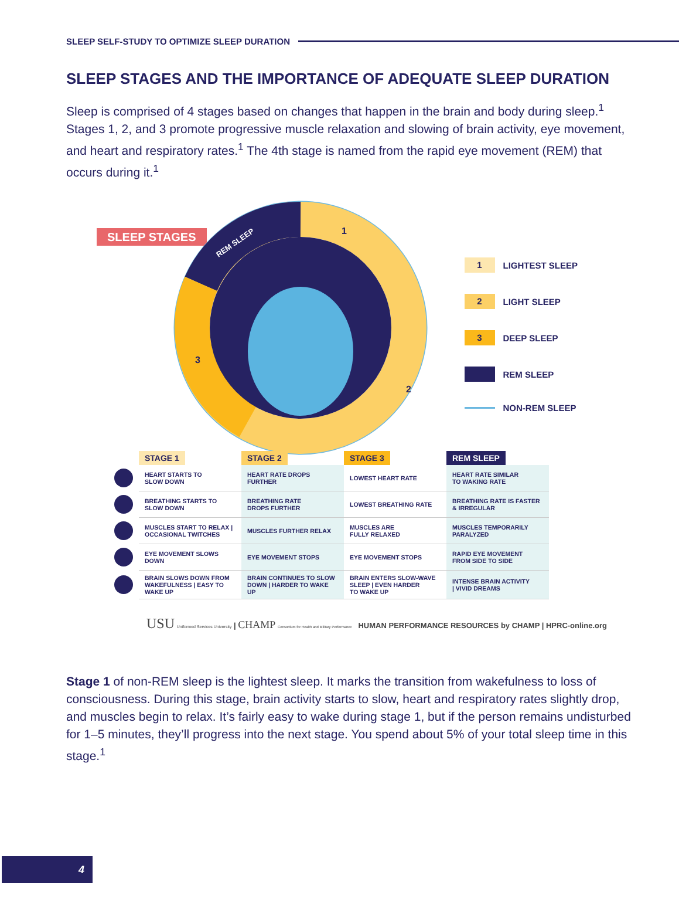SLEEP SELF-STUDY TO OPTIMIZE SLEEP DURATION
SLEEP STAGES AND THE IMPORTANCE OF ADEQUATE SLEEP DURATION
Sleep is comprised of 4 stages based on changes that happen in the brain and body during sleep.<sup>1</sup> Stages 1, 2, and 3 promote progressive muscle relaxation and slowing of brain activity, eye movement, and heart and respiratory rates.<sup>1</sup> The 4th stage is named from the rapid eye movement (REM) that occurs during it.<sup>1</sup>
SLEEP STAGES
REM SLEEP
1
2
3
1 LIGHTEST SLEEP
2 LIGHT SLEEP
3 DEEP SLEEP
REM SLEEP
NON-REM SLEEP
| | STAGE 1 | STAGE 2 | STAGE 3 | REM SLEEP |
| --- | --- | --- | --- | --- |
| | HEART STARTS TO SLOW DOWN | HEART RATE DROPS FURTHER | LOWEST HEART RATE | HEART RATE SIMILAR TO WAKING RATE |
| | BREATHING STARTS TO SLOW DOWN | BREATHING RATE DROPS FURTHER | LOWEST BREATHING RATE | BREATHING RATE IS FASTER & IRREGULAR |
| | MUSCLES START TO RELAX / OCCASIONAL TWITCHES | MUSCLES FURTHER RELAX | MUSCLES ARE FULLY RELAXED | MUSCLES TEMPORARILY PARALYZED |
| | EYE MOVEMENT SLOWS DOWN | EYE MOVEMENT STOPS | EYE MOVEMENT STOPS | RAPID EYE MOVEMENT FROM SIDE TO SIDE |
| | BRAIN SLOWS DOWN FROM WAKEFULNESS / EASY TO WAKE UP | BRAIN CONTINUES TO SLOW DOWN / HARDER TO WAKE UP | BRAIN ENTERS SLOW-WAVE SLEEP / EVEN HARDER TO WAKE UP | INTENSE BRAIN ACTIVITY / VIVID DREAMS |
USU Uniformed Services University | CHAMP Consortium for Health and Military Performance HUMAN PERFORMANCE RESOURCES by CHAMP | HPRC-online.org
Stage 1 of non-REM sleep is the lightest sleep. It marks the transition from wakefulness to loss of consciousness. During this stage, brain activity starts to slow, heart and respiratory rates slightly drop, and muscles begin to relax. It’s fairly easy to wake during stage 1, but if the person remains undisturbed for 1–5 minutes, they’ll progress into the next stage. You spend about 5% of your total sleep time in this stage.<sup>1</sup>
4